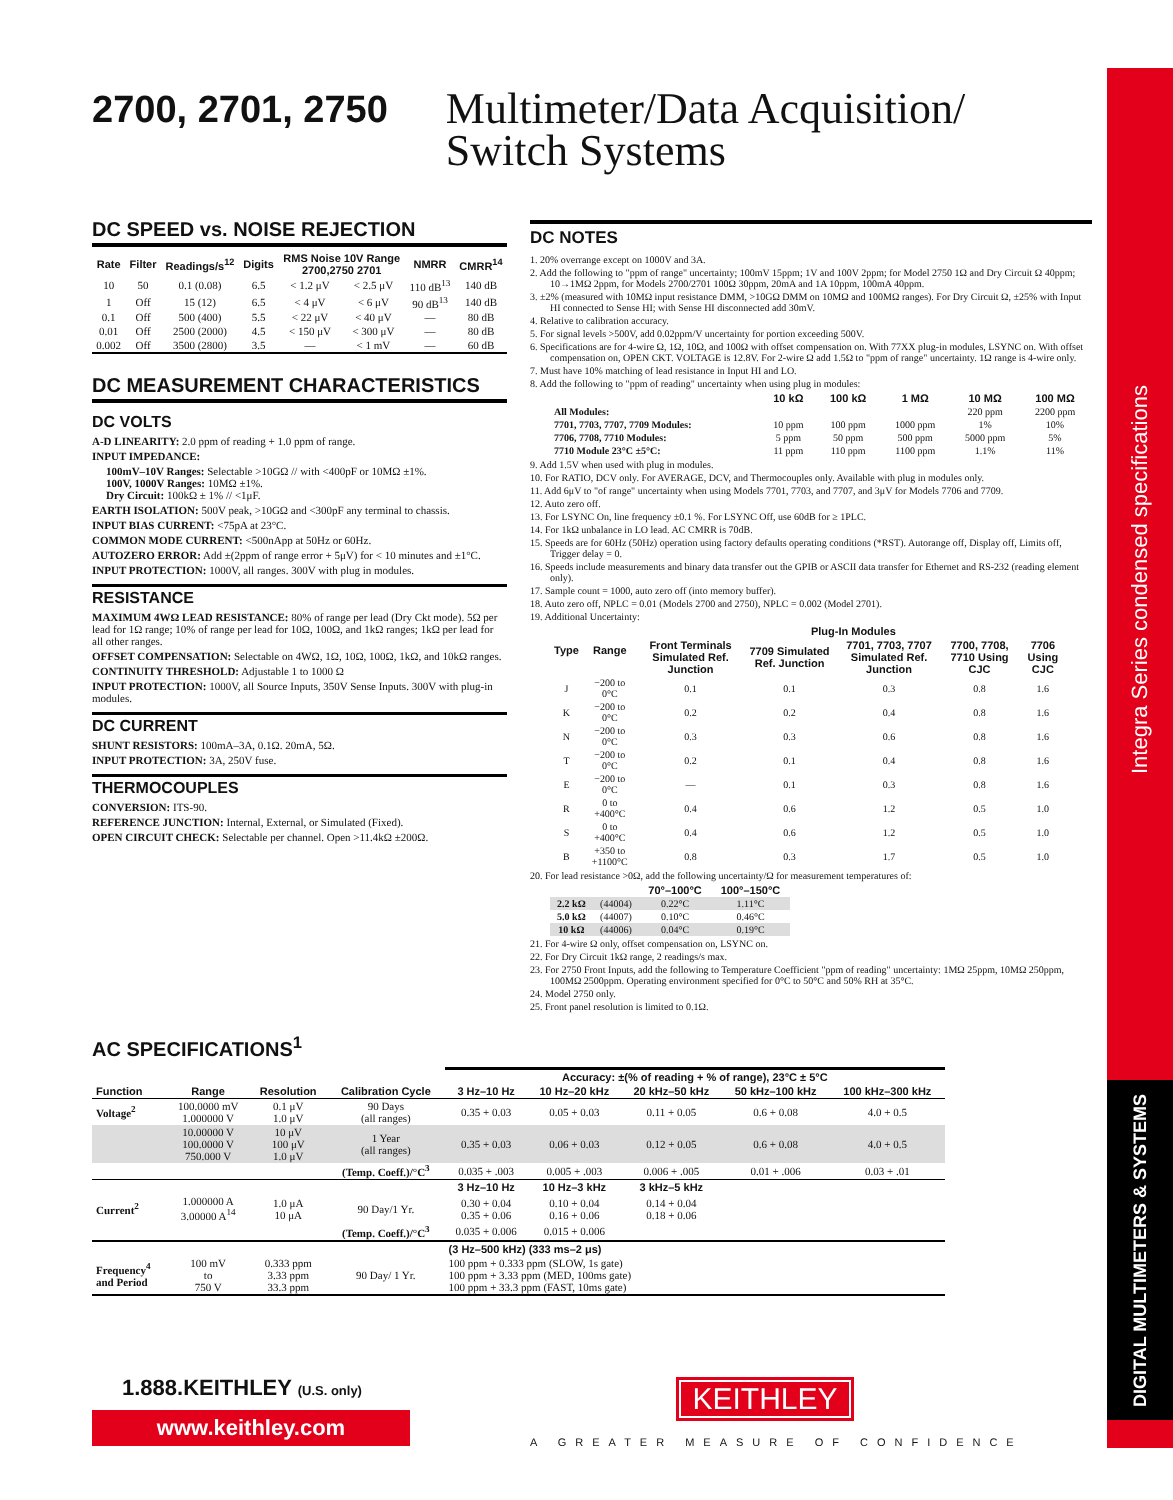Integra Series condensed specifications
DIGITAL MULTIMETERS & SYSTEMS
2700, 2701, 2750
Multimeter/Data Acquisition/
Switch Systems
DC SPEED vs. NOISE REJECTION
| Rate | Filter | Readings/s<sup>12</sup> | Digits | RMS Noise 10V Range 2700,2750 2701 | | NMRR | CMRR<sup>14</sup> |
| --- | --- | --- | --- | --- | --- | --- | --- |
| 10 | 50 | 0.1 (0.08) | 6.5 | < 1.2 μV | < 2.5 μV | 110 dB<sup>13</sup> | 140 dB |
| 1 | Off | 15 (12) | 6.5 | < 4 μV | < 6 μV | 90 dB<sup>13</sup> | 140 dB |
| 0.1 | Off | 500 (400) | 5.5 | < 22 μV | < 40 μV | — | 80 dB |
| 0.01 | Off | 2500 (2000) | 4.5 | < 150 μV | < 300 μV | — | 80 dB |
| 0.002 | Off | 3500 (2800) | 3.5 | — | < 1 mV | — | 60 dB |
DC MEASUREMENT CHARACTERISTICS
DC VOLTS
A-D LINEARITY: 2.0 ppm of reading + 1.0 ppm of range.
INPUT IMPEDANCE:
100mV–10V Ranges: Selectable >10GΩ // with <400pF or 10MΩ ±1%.
100V, 1000V Ranges: 10MΩ ±1%.
Dry Circuit: 100kΩ ± 1% // <1μF.
EARTH ISOLATION: 500V peak, >10GΩ and <300pF any terminal to chassis.
INPUT BIAS CURRENT: <75pA at 23°C.
COMMON MODE CURRENT: <500nApp at 50Hz or 60Hz.
AUTOZERO ERROR: Add ±(2ppm of range error + 5μV) for < 10 minutes and ±1°C.
INPUT PROTECTION: 1000V, all ranges. 300V with plug in modules.
RESISTANCE
MAXIMUM 4WΩ LEAD RESISTANCE: 80% of range per lead (Dry Ckt mode). 5Ω per lead for 1Ω range; 10% of range per lead for 10Ω, 100Ω, and 1kΩ ranges; 1kΩ per lead for all other ranges.
OFFSET COMPENSATION: Selectable on 4WΩ, 1Ω, 10Ω, 100Ω, 1kΩ, and 10kΩ ranges.
CONTINUITY THRESHOLD: Adjustable 1 to 1000 Ω
INPUT PROTECTION: 1000V, all Source Inputs, 350V Sense Inputs. 300V with plug-in modules.
DC CURRENT
SHUNT RESISTORS: 100mA–3A, 0.1Ω. 20mA, 5Ω.
INPUT PROTECTION: 3A, 250V fuse.
THERMOCOUPLES
CONVERSION: ITS-90.
REFERENCE JUNCTION: Internal, External, or Simulated (Fixed).
OPEN CIRCUIT CHECK: Selectable per channel. Open >11.4kΩ ±200Ω.
DC NOTES
1. 20% overrange except on 1000V and 3A.
2. Add the following to "ppm of range" uncertainty; 100mV 15ppm; 1V and 100V 2ppm; for Model 2750 1Ω and Dry Circuit Ω 40ppm; 10→1MΩ 2ppm, for Models 2700/2701 100Ω 30ppm, 20mA and 1A 10ppm, 100mA 40ppm.
3. ±2% (measured with 10MΩ input resistance DMM, >10GΩ DMM on 10MΩ and 100MΩ ranges). For Dry Circuit Ω, ±25% with Input HI connected to Sense HI; with Sense HI disconnected add 30mV.
4. Relative to calibration accuracy.
5. For signal levels >500V, add 0.02ppm/V uncertainty for portion exceeding 500V.
6. Specifications are for 4-wire Ω, 1Ω, 10Ω, and 100Ω with offset compensation on. With 77XX plug-in modules, LSYNC on. With offset compensation on, OPEN CKT. VOLTAGE is 12.8V. For 2-wire Ω add 1.5Ω to "ppm of range" uncertainty. 1Ω range is 4-wire only.
7. Must have 10% matching of lead resistance in Input HI and LO.
8. Add the following to "ppm of reading" uncertainty when using plug in modules:
| | 10 kΩ | 100 kΩ | 1 MΩ | 10 MΩ | 100 MΩ |
| --- | --- | --- | --- | --- | --- |
| All Modules: | | | | 220 ppm | 2200 ppm |
| 7701, 7703, 7707, 7709 Modules: | 10 ppm | 100 ppm | 1000 ppm | 1% | 10% |
| 7706, 7708, 7710 Modules: | 5 ppm | 50 ppm | 500 ppm | 5000 ppm | 5% |
| 7710 Module 23°C ±5°C: | 11 ppm | 110 ppm | 1100 ppm | 1.1% | 11% |
9. Add 1.5V when used with plug in modules.
10. For RATIO, DCV only. For AVERAGE, DCV, and Thermocouples only. Available with plug in modules only.
11. Add 6μV to "of range" uncertainty when using Models 7701, 7703, and 7707, and 3μV for Models 7706 and 7709.
12. Auto zero off.
13. For LSYNC On, line frequency ±0.1 %. For LSYNC Off, use 60dB for ≥ 1PLC.
14. For 1kΩ unbalance in LO lead. AC CMRR is 70dB.
15. Speeds are for 60Hz (50Hz) operation using factory defaults operating conditions (*RST). Autorange off, Display off, Limits off, Trigger delay = 0.
16. Speeds include measurements and binary data transfer out the GPIB or ASCII data transfer for Ethernet and RS-232 (reading element only).
17. Sample count = 1000, auto zero off (into memory buffer).
18. Auto zero off, NPLC = 0.01 (Models 2700 and 2750), NPLC = 0.002 (Model 2701).
19. Additional Uncertainty:
| Type | Range | Plug-In Modules | | | | |
| --- | --- | --- | --- | --- | --- | --- |
| | | Front Terminals Simulated Ref. Junction | 7709 Simulated Ref. Junction | 7701, 7703, 7707 Simulated Ref. Junction | 7700, 7708, 7710 Using CJC | 7706 Using CJC |
| J | −200 to 0°C | 0.1 | 0.1 | 0.3 | 0.8 | 1.6 |
| K | −200 to 0°C | 0.2 | 0.2 | 0.4 | 0.8 | 1.6 |
| N | −200 to 0°C | 0.3 | 0.3 | 0.6 | 0.8 | 1.6 |
| T | −200 to 0°C | 0.2 | 0.1 | 0.4 | 0.8 | 1.6 |
| E | −200 to 0°C | — | 0.1 | 0.3 | 0.8 | 1.6 |
| R | 0 to +400°C | 0.4 | 0.6 | 1.2 | 0.5 | 1.0 |
| S | 0 to +400°C | 0.4 | 0.6 | 1.2 | 0.5 | 1.0 |
| B | +350 to +1100°C | 0.8 | 0.3 | 1.7 | 0.5 | 1.0 |
20. For lead resistance >0Ω, add the following uncertainty/Ω for measurement temperatures of:
| | | 70°–100°C | 100°–150°C |
| --- | --- | --- | --- |
| 2.2 kΩ | (44004) | 0.22°C | 1.11°C |
| 5.0 kΩ | (44007) | 0.10°C | 0.46°C |
| 10 kΩ | (44006) | 0.04°C | 0.19°C |
21. For 4-wire Ω only, offset compensation on, LSYNC on.
22. For Dry Circuit 1kΩ range, 2 readings/s max.
23. For 2750 Front Inputs, add the following to Temperature Coefficient "ppm of reading" uncertainty: 1MΩ 25ppm, 10MΩ 250ppm, 100MΩ 2500ppm. Operating environment specified for 0°C to 50°C and 50% RH at 35°C.
24. Model 2750 only.
25. Front panel resolution is limited to 0.1Ω.
AC SPECIFICATIONS<sup>1</sup>
| | | | | Accuracy: ±(% of reading + % of range), 23°C ± 5°C | | | | |
| --- | --- | --- | --- | --- | --- | --- | --- | --- |
| Function | Range | Resolution | Calibration Cycle | 3 Hz–10 Hz | 10 Hz–20 kHz | 20 kHz–50 kHz | 50 kHz–100 kHz | 100 kHz–300 kHz |
| Voltage<sup>2</sup> | 100.0000 mV 1.000000 V | 0.1 μV 1.0 μV | 90 Days (all ranges) | 0.35 + 0.03 | 0.05 + 0.03 | 0.11 + 0.05 | 0.6 + 0.08 | 4.0 + 0.5 |
| | 10.00000 V 100.0000 V 750.000 V | 10 μV 100 μV 1.0 μV | 1 Year (all ranges) | 0.35 + 0.03 | 0.06 + 0.03 | 0.12 + 0.05 | 0.6 + 0.08 | 4.0 + 0.5 |
| | | | (Temp. Coeff.)/°C<sup>3</sup> | 0.035 + .003 | 0.005 + .003 | 0.006 + .005 | 0.01 + .006 | 0.03 + .01 |
| | | | | 3 Hz–10 Hz | 10 Hz–3 kHz | 3 kHz–5 kHz | | |
| Current<sup>2</sup> | 1.000000 A 3.00000 A<sup>14</sup> | 1.0 μA 10 μA | 90 Day/1 Yr. | 0.30 + 0.04 0.35 + 0.06 | 0.10 + 0.04 0.16 + 0.06 | 0.14 + 0.04 0.18 + 0.06 | | |
| | | | (Temp. Coeff.)/°C<sup>3</sup> | 0.035 + 0.006 | 0.015 + 0.006 | | | |
| | | | | (3 Hz–500 kHz) (333 ms–2 μs) | | | | |
| Frequency<sup>4</sup> and Period | 100 mV to 750 V | 0.333 ppm 3.33 ppm 33.3 ppm | 90 Day/ 1 Yr. | 100 ppm + 0.333 ppm (SLOW, 1s gate) 100 ppm + 3.33 ppm (MED, 100ms gate) 100 ppm + 33.3 ppm (FAST, 10ms gate) | | | | |
1.888.KEITHLEY (U.S. only)
www.keithley.com
KEITHLEY
A GREATER MEASURE OF CONFIDENCE